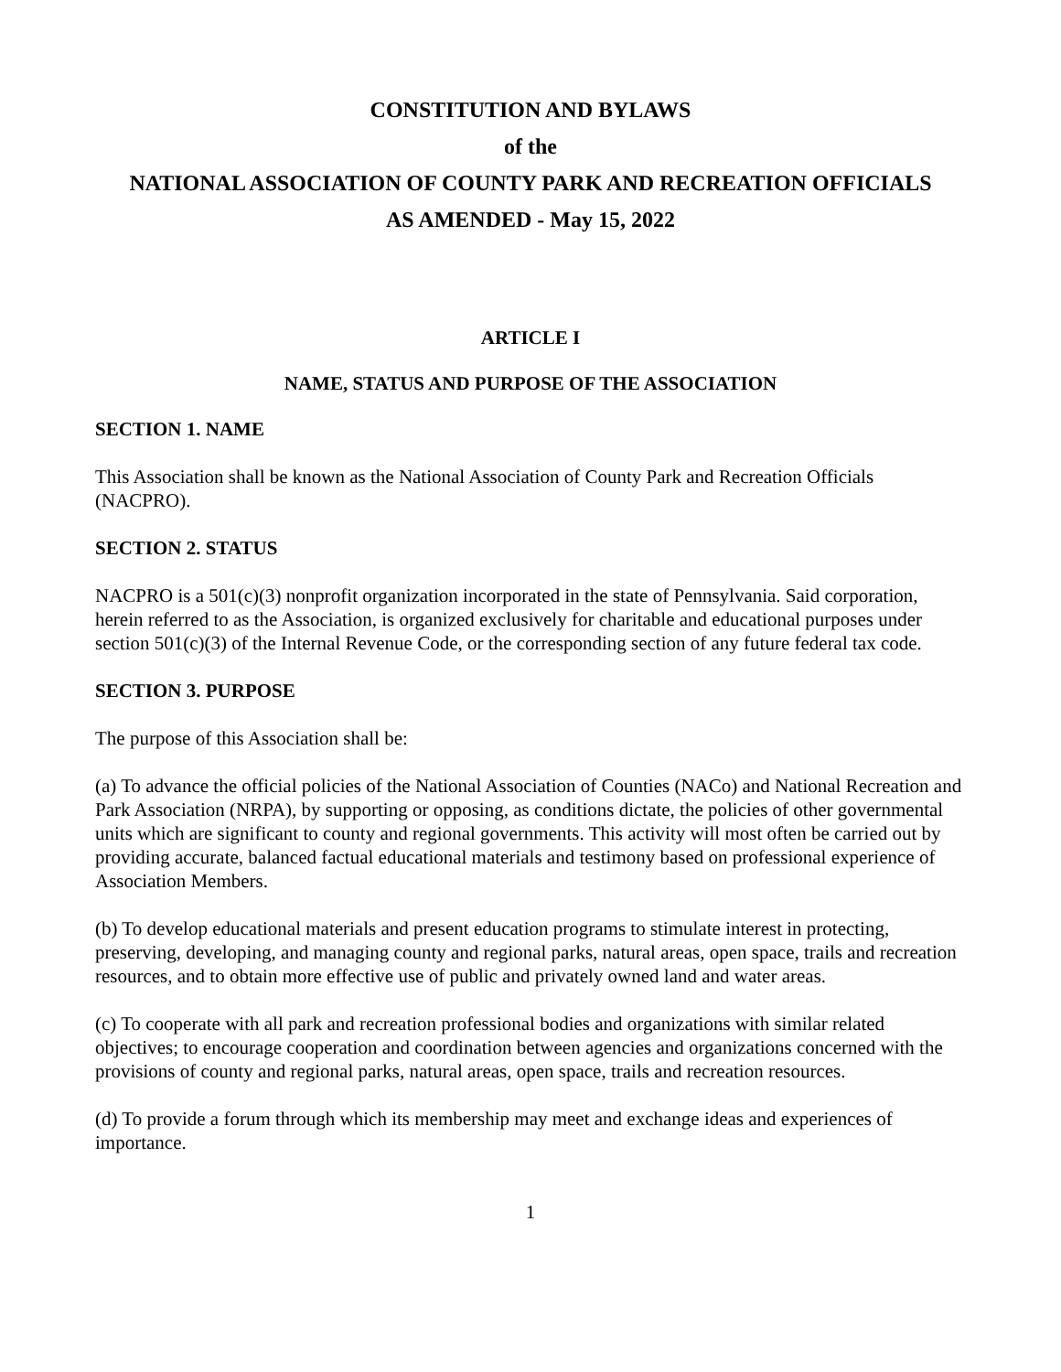CONSTITUTION AND BYLAWS
of the
NATIONAL ASSOCIATION OF COUNTY PARK AND RECREATION OFFICIALS
AS AMENDED - May 15, 2022
ARTICLE I
NAME, STATUS AND PURPOSE OF THE ASSOCIATION
SECTION 1. NAME
This Association shall be known as the National Association of County Park and Recreation Officials (NACPRO).
SECTION 2. STATUS
NACPRO is a 501(c)(3) nonprofit organization incorporated in the state of Pennsylvania. Said corporation, herein referred to as the Association, is organized exclusively for charitable and educational purposes under section 501(c)(3) of the Internal Revenue Code, or the corresponding section of any future federal tax code.
SECTION 3. PURPOSE
The purpose of this Association shall be:
(a) To advance the official policies of the National Association of Counties (NACo) and National Recreation and Park Association (NRPA), by supporting or opposing, as conditions dictate, the policies of other governmental units which are significant to county and regional governments. This activity will most often be carried out by providing accurate, balanced factual educational materials and testimony based on professional experience of Association Members.
(b) To develop educational materials and present education programs to stimulate interest in protecting, preserving, developing, and managing county and regional parks, natural areas, open space, trails and recreation resources, and to obtain more effective use of public and privately owned land and water areas.
(c) To cooperate with all park and recreation professional bodies and organizations with similar related objectives; to encourage cooperation and coordination between agencies and organizations concerned with the provisions of county and regional parks, natural areas, open space, trails and recreation resources.
(d) To provide a forum through which its membership may meet and exchange ideas and experiences of importance.
1